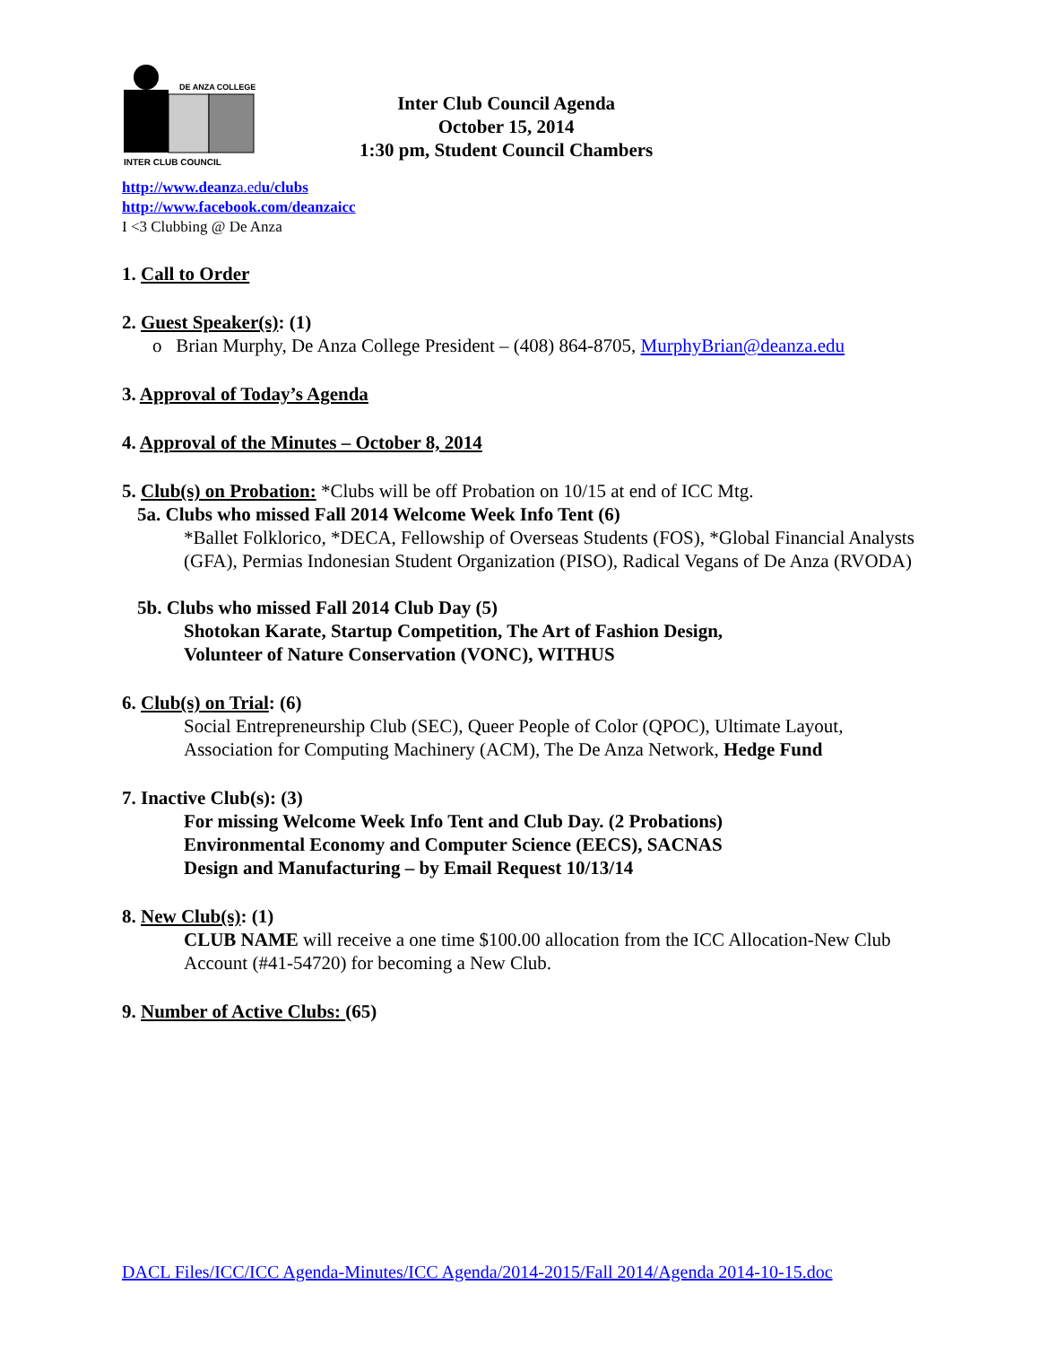DE ANZA COLLEGE
INTER CLUB COUNCIL
Inter Club Council Agenda
October 15, 2014
1:30 pm, Student Council Chambers
http://www.deanza.edu/clubs
http://www.facebook.com/deanzaicc
I <3 Clubbing @ De Anza
1. Call to Order
2. Guest Speaker(s): (1)
o Brian Murphy, De Anza College President – (408) 864-8705, MurphyBrian@deanza.edu
3. Approval of Today’s Agenda
4. Approval of the Minutes – October 8, 2014
5. Club(s) on Probation: *Clubs will be off Probation on 10/15 at end of ICC Mtg.
5a. Clubs who missed Fall 2014 Welcome Week Info Tent (6)
*Ballet Folklorico, *DECA, Fellowship of Overseas Students (FOS), *Global Financial Analysts (GFA), Permias Indonesian Student Organization (PISO), Radical Vegans of De Anza (RVODA)
5b. Clubs who missed Fall 2014 Club Day (5)
Shotokan Karate, Startup Competition, The Art of Fashion Design,
Volunteer of Nature Conservation (VONC), WITHUS
6. Club(s) on Trial: (6)
Social Entrepreneurship Club (SEC), Queer People of Color (QPOC), Ultimate Layout, Association for Computing Machinery (ACM), The De Anza Network, Hedge Fund
7. Inactive Club(s): (3)
For missing Welcome Week Info Tent and Club Day. (2 Probations)
Environmental Economy and Computer Science (EECS), SACNAS
Design and Manufacturing – by Email Request 10/13/14
8. New Club(s): (1)
CLUB NAME will receive a one time $100.00 allocation from the ICC Allocation-New Club Account (#41-54720) for becoming a New Club.
9. Number of Active Clubs: (65)
DACL Files/ICC/ICC Agenda-Minutes/ICC Agenda/2014-2015/Fall 2014/Agenda 2014-10-15.doc